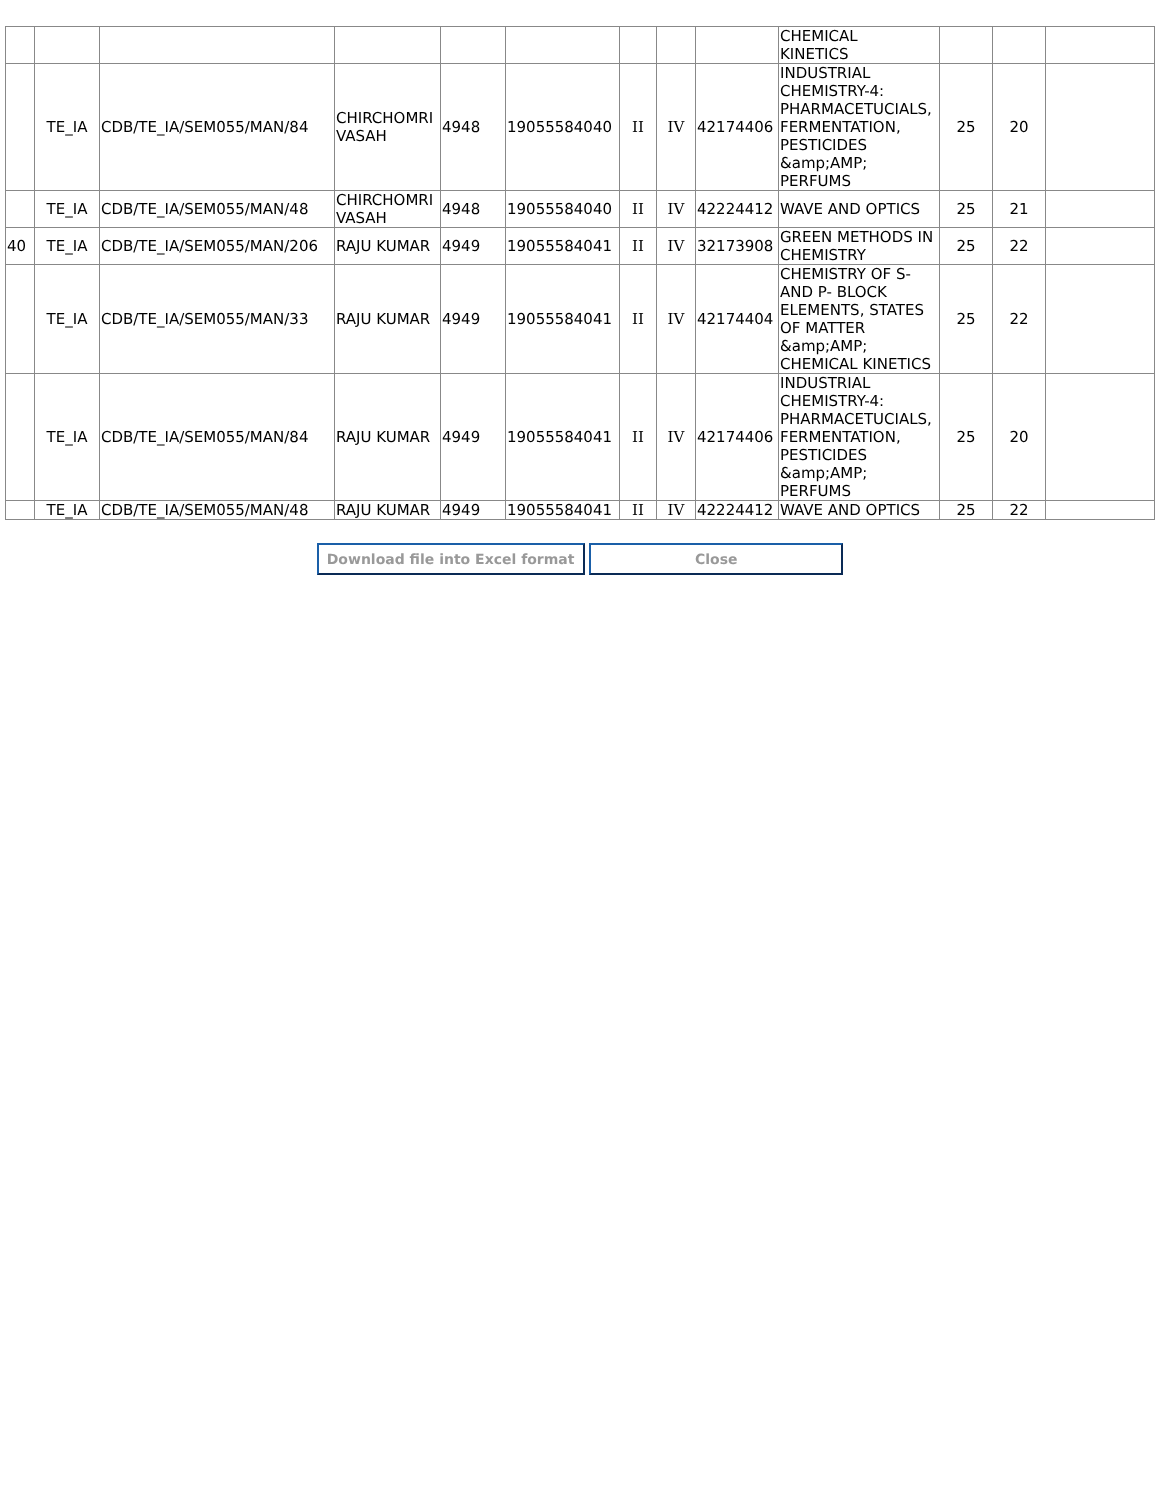| | | | | | | | | | CHEMICAL KINETICS | | | |
| | TE_IA | CDB/TE_IA/SEM055/MAN/84 | CHIRCHOMRI VASAH | 4948 | 19055584040 | II | IV | 42174406 | INDUSTRIAL CHEMISTRY-4: PHARMACETUCIALS, FERMENTATION, PESTICIDES &amp;AMP; PERFUMS | 25 | 20 | |
| | TE_IA | CDB/TE_IA/SEM055/MAN/48 | CHIRCHOMRI VASAH | 4948 | 19055584040 | II | IV | 42224412 | WAVE AND OPTICS | 25 | 21 | |
| 40 | TE_IA | CDB/TE_IA/SEM055/MAN/206 | RAJU KUMAR | 4949 | 19055584041 | II | IV | 32173908 | GREEN METHODS IN CHEMISTRY | 25 | 22 | |
| | TE_IA | CDB/TE_IA/SEM055/MAN/33 | RAJU KUMAR | 4949 | 19055584041 | II | IV | 42174404 | CHEMISTRY OF S- AND P- BLOCK ELEMENTS, STATES OF MATTER &amp;AMP; CHEMICAL KINETICS | 25 | 22 | |
| | TE_IA | CDB/TE_IA/SEM055/MAN/84 | RAJU KUMAR | 4949 | 19055584041 | II | IV | 42174406 | INDUSTRIAL CHEMISTRY-4: PHARMACETUCIALS, FERMENTATION, PESTICIDES &amp;AMP; PERFUMS | 25 | 20 | |
| | TE_IA | CDB/TE_IA/SEM055/MAN/48 | RAJU KUMAR | 4949 | 19055584041 | II | IV | 42224412 | WAVE AND OPTICS | 25 | 22 | |
Download file into Excel format Close